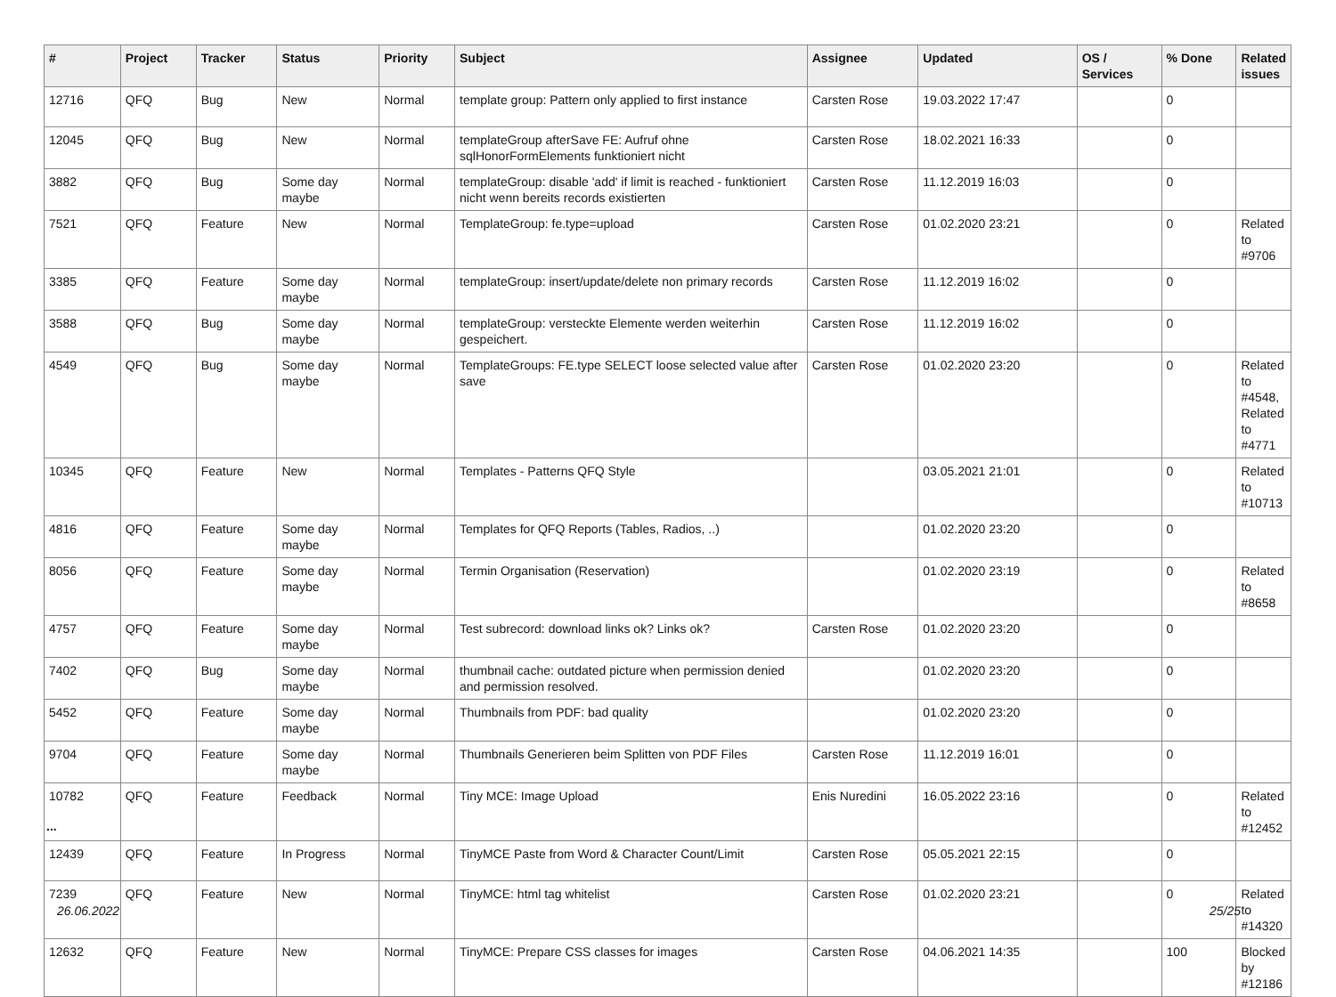| # | Project | Tracker | Status | Priority | Subject | Assignee | Updated | OS / Services | % Done | Related issues |
| --- | --- | --- | --- | --- | --- | --- | --- | --- | --- | --- |
| 12716 | QFQ | Bug | New | Normal | template group: Pattern only applied to first instance | Carsten Rose | 19.03.2022 17:47 | | 0 | |
| 12045 | QFQ | Bug | New | Normal | templateGroup afterSave FE: Aufruf ohne sqlHonorFormElements funktioniert nicht | Carsten Rose | 18.02.2021 16:33 | | 0 | |
| 3882 | QFQ | Bug | Some day maybe | Normal | templateGroup: disable 'add' if limit is reached - funktioniert nicht wenn bereits records existierten | Carsten Rose | 11.12.2019 16:03 | | 0 | |
| 7521 | QFQ | Feature | New | Normal | TemplateGroup: fe.type=upload | Carsten Rose | 01.02.2020 23:21 | | 0 | Related to #9706 |
| 3385 | QFQ | Feature | Some day maybe | Normal | templateGroup: insert/update/delete non primary records | Carsten Rose | 11.12.2019 16:02 | | 0 | |
| 3588 | QFQ | Bug | Some day maybe | Normal | templateGroup: versteckte Elemente werden weiterhin gespeichert. | Carsten Rose | 11.12.2019 16:02 | | 0 | |
| 4549 | QFQ | Bug | Some day maybe | Normal | TemplateGroups: FE.type SELECT loose selected value after save | Carsten Rose | 01.02.2020 23:20 | | 0 | Related to #4548, Related to #4771 |
| 10345 | QFQ | Feature | New | Normal | Templates - Patterns QFQ Style | | 03.05.2021 21:01 | | 0 | Related to #10713 |
| 4816 | QFQ | Feature | Some day maybe | Normal | Templates for QFQ Reports (Tables, Radios, ..) | | 01.02.2020 23:20 | | 0 | |
| 8056 | QFQ | Feature | Some day maybe | Normal | Termin Organisation (Reservation) | | 01.02.2020 23:19 | | 0 | Related to #8658 |
| 4757 | QFQ | Feature | Some day maybe | Normal | Test subrecord: download links ok? Links ok? | Carsten Rose | 01.02.2020 23:20 | | 0 | |
| 7402 | QFQ | Bug | Some day maybe | Normal | thumbnail cache: outdated picture when permission denied and permission resolved. | | 01.02.2020 23:20 | | 0 | |
| 5452 | QFQ | Feature | Some day maybe | Normal | Thumbnails from PDF: bad quality | | 01.02.2020 23:20 | | 0 | |
| 9704 | QFQ | Feature | Some day maybe | Normal | Thumbnails Generieren beim Splitten von PDF Files | Carsten Rose | 11.12.2019 16:01 | | 0 | |
| 10782 | QFQ | Feature | Feedback | Normal | Tiny MCE: Image Upload | Enis Nuredini | 16.05.2022 23:16 | | 0 | Related to #12452 |
| 12439 | QFQ | Feature | In Progress | Normal | TinyMCE Paste from Word & Character Count/Limit | Carsten Rose | 05.05.2021 22:15 | | 0 | |
| 7239 | QFQ | Feature | New | Normal | TinyMCE: html tag whitelist | Carsten Rose | 01.02.2020 23:21 | | 0 | Related to #14320 |
| 12632 | QFQ | Feature | New | Normal | TinyMCE: Prepare CSS classes for images | Carsten Rose | 04.06.2021 14:35 | | 100 | Blocked by #12186 |
...
26.06.2022 25/25